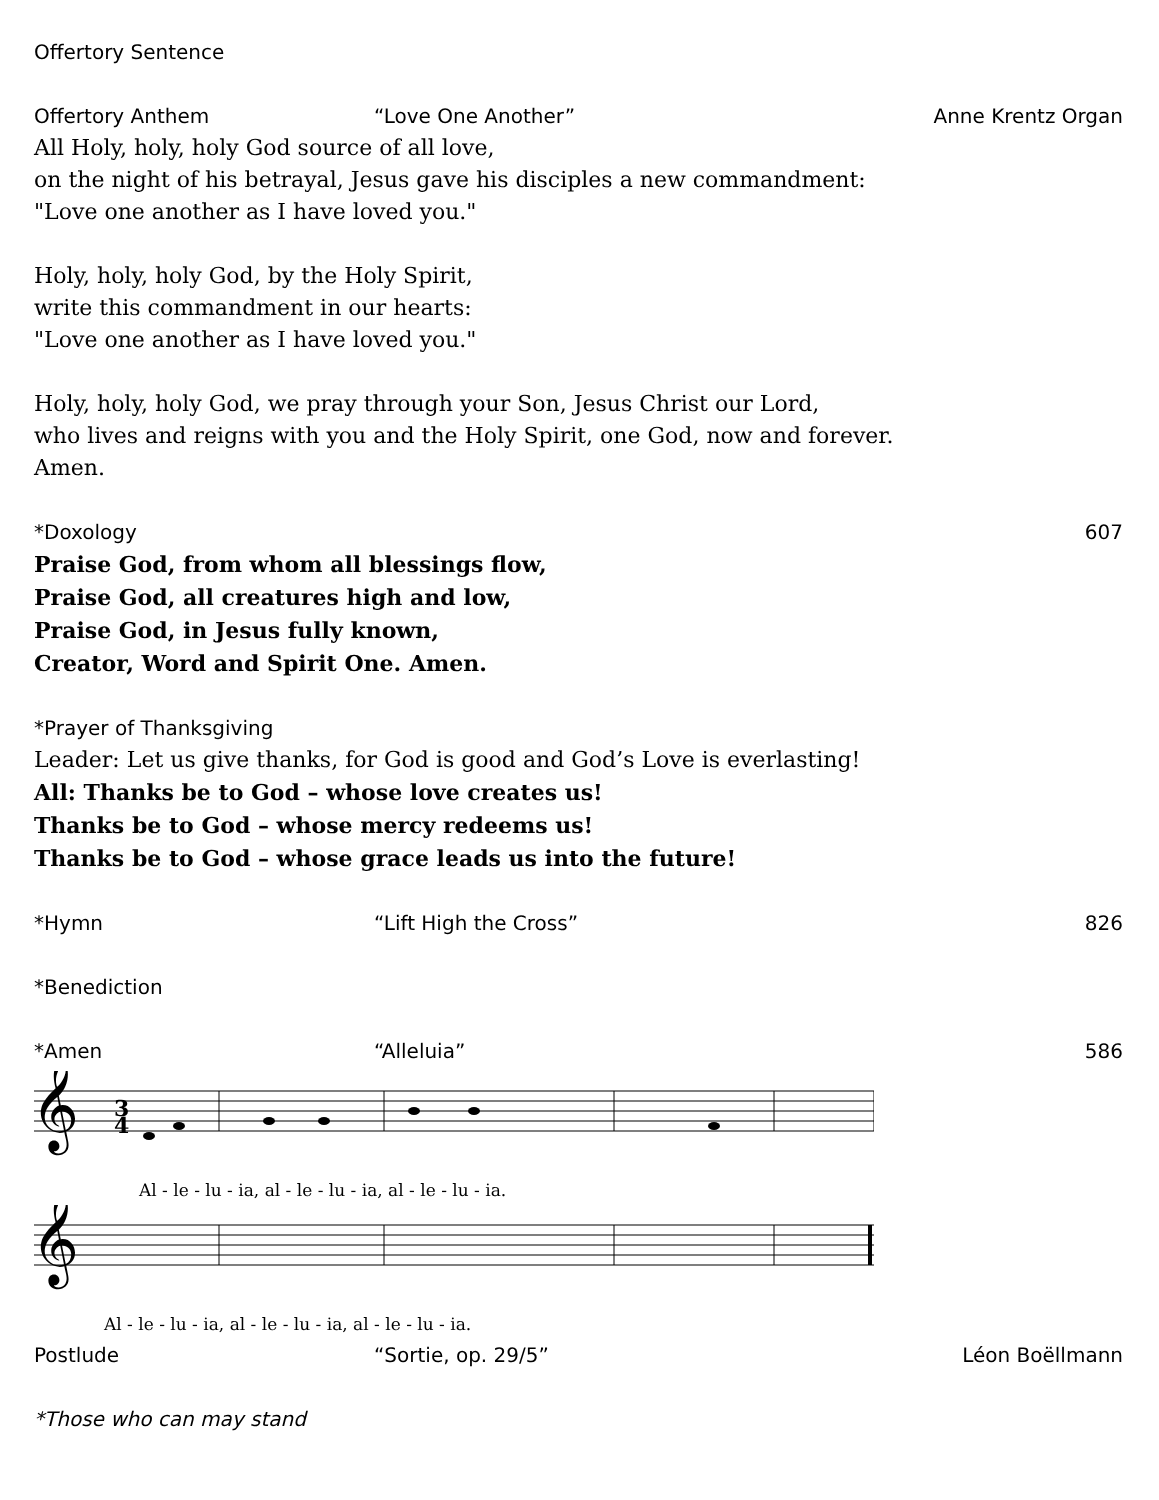Offertory Sentence
Offertory Anthem “Love One Another” Anne Krentz Organ
All Holy, holy, holy God source of all love,
on the night of his betrayal, Jesus gave his disciples a new commandment:
"Love one another as I have loved you."
Holy, holy, holy God, by the Holy Spirit,
write this commandment in our hearts:
"Love one another as I have loved you."
Holy, holy, holy God, we pray through your Son, Jesus Christ our Lord,
who lives and reigns with you and the Holy Spirit, one God, now and forever.
Amen.
*Doxology 607
Praise God, from whom all blessings flow,
Praise God, all creatures high and low,
Praise God, in Jesus fully known,
Creator, Word and Spirit One. Amen.
*Prayer of Thanksgiving
Leader: Let us give thanks, for God is good and God’s Love is everlasting!
All: Thanks be to God – whose love creates us!
Thanks be to God – whose mercy redeems us!
Thanks be to God – whose grace leads us into the future!
*Hymn “Lift High the Cross” 826
*Benediction
*Amen “Alleluia” 586
𝄞
3
4
Al - le - lu - ia, al - le - lu - ia, al - le - lu - ia.
𝄞
Al - le - lu - ia, al - le - lu - ia, al - le - lu - ia.
Postlude “Sortie, op. 29/5” Léon Boëllmann
*Those who can may stand